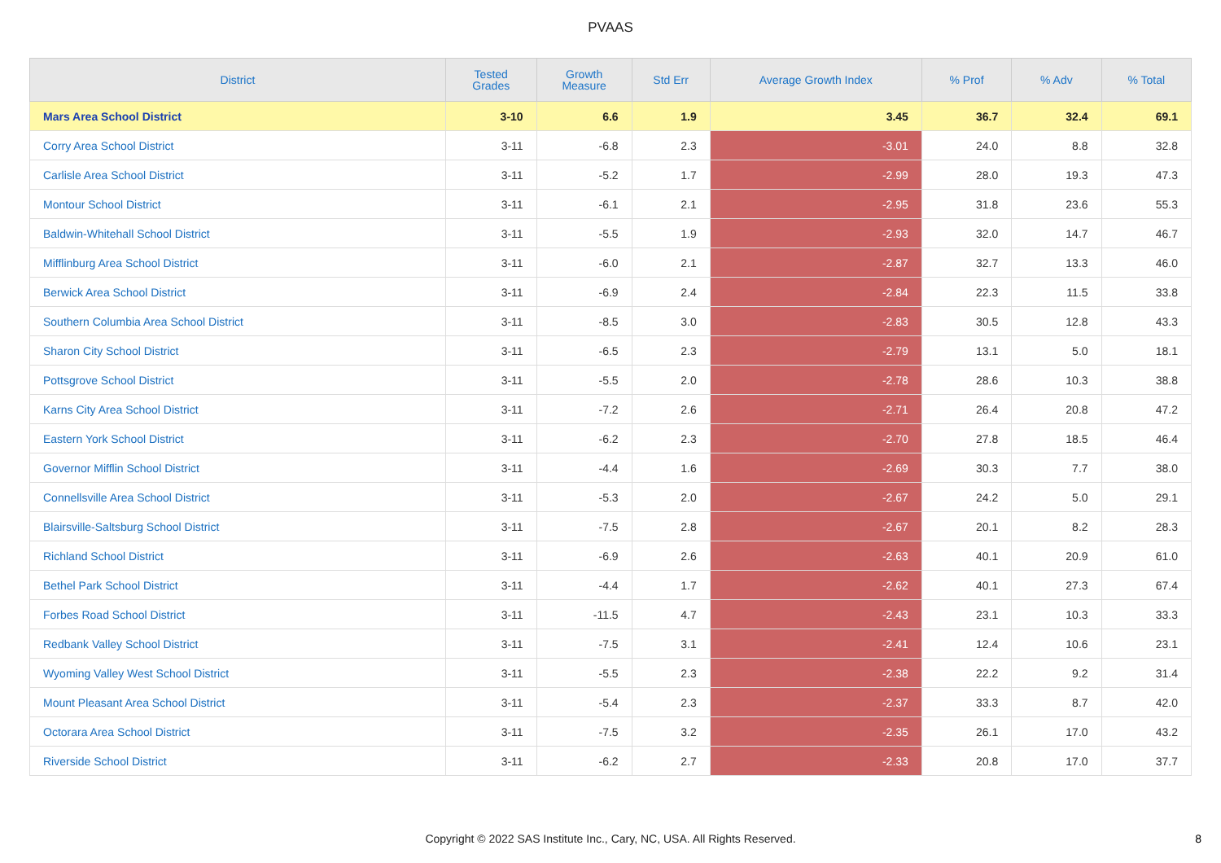PVAAS
| District | Tested Grades | Growth Measure | Std Err | Average Growth Index | % Prof | % Adv | % Total |
| --- | --- | --- | --- | --- | --- | --- | --- |
| Mars Area School District | 3-10 | 6.6 | 1.9 | 3.45 | 36.7 | 32.4 | 69.1 |
| Corry Area School District | 3-11 | -6.8 | 2.3 | -3.01 | 24.0 | 8.8 | 32.8 |
| Carlisle Area School District | 3-11 | -5.2 | 1.7 | -2.99 | 28.0 | 19.3 | 47.3 |
| Montour School District | 3-11 | -6.1 | 2.1 | -2.95 | 31.8 | 23.6 | 55.3 |
| Baldwin-Whitehall School District | 3-11 | -5.5 | 1.9 | -2.93 | 32.0 | 14.7 | 46.7 |
| Mifflinburg Area School District | 3-11 | -6.0 | 2.1 | -2.87 | 32.7 | 13.3 | 46.0 |
| Berwick Area School District | 3-11 | -6.9 | 2.4 | -2.84 | 22.3 | 11.5 | 33.8 |
| Southern Columbia Area School District | 3-11 | -8.5 | 3.0 | -2.83 | 30.5 | 12.8 | 43.3 |
| Sharon City School District | 3-11 | -6.5 | 2.3 | -2.79 | 13.1 | 5.0 | 18.1 |
| Pottsgrove School District | 3-11 | -5.5 | 2.0 | -2.78 | 28.6 | 10.3 | 38.8 |
| Karns City Area School District | 3-11 | -7.2 | 2.6 | -2.71 | 26.4 | 20.8 | 47.2 |
| Eastern York School District | 3-11 | -6.2 | 2.3 | -2.70 | 27.8 | 18.5 | 46.4 |
| Governor Mifflin School District | 3-11 | -4.4 | 1.6 | -2.69 | 30.3 | 7.7 | 38.0 |
| Connellsville Area School District | 3-11 | -5.3 | 2.0 | -2.67 | 24.2 | 5.0 | 29.1 |
| Blairsville-Saltsburg School District | 3-11 | -7.5 | 2.8 | -2.67 | 20.1 | 8.2 | 28.3 |
| Richland School District | 3-11 | -6.9 | 2.6 | -2.63 | 40.1 | 20.9 | 61.0 |
| Bethel Park School District | 3-11 | -4.4 | 1.7 | -2.62 | 40.1 | 27.3 | 67.4 |
| Forbes Road School District | 3-11 | -11.5 | 4.7 | -2.43 | 23.1 | 10.3 | 33.3 |
| Redbank Valley School District | 3-11 | -7.5 | 3.1 | -2.41 | 12.4 | 10.6 | 23.1 |
| Wyoming Valley West School District | 3-11 | -5.5 | 2.3 | -2.38 | 22.2 | 9.2 | 31.4 |
| Mount Pleasant Area School District | 3-11 | -5.4 | 2.3 | -2.37 | 33.3 | 8.7 | 42.0 |
| Octorara Area School District | 3-11 | -7.5 | 3.2 | -2.35 | 26.1 | 17.0 | 43.2 |
| Riverside School District | 3-11 | -6.2 | 2.7 | -2.33 | 20.8 | 17.0 | 37.7 |
Copyright © 2022 SAS Institute Inc., Cary, NC, USA. All Rights Reserved. 8